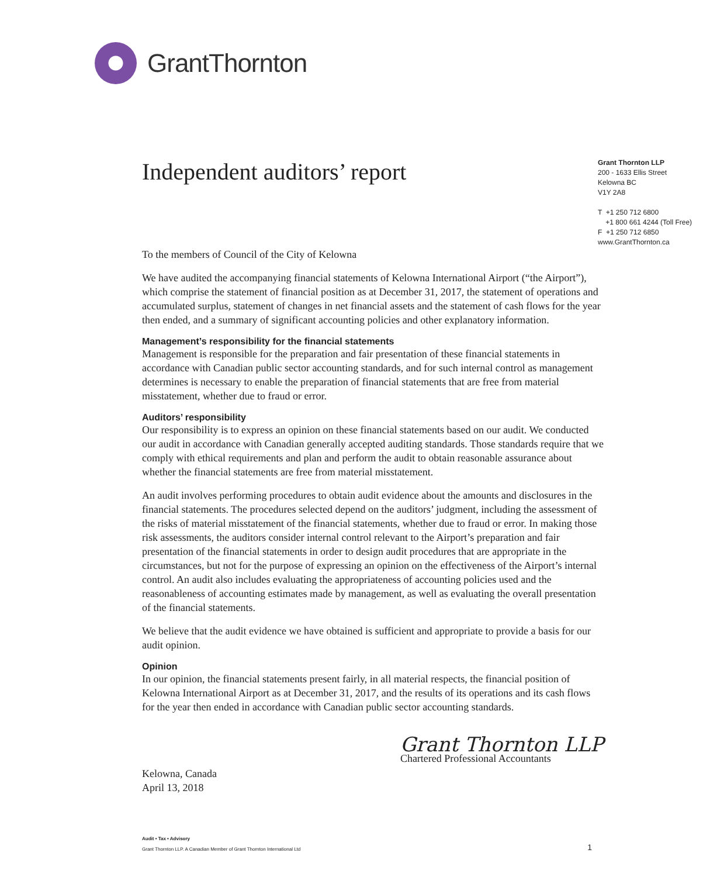GrantThornton
Independent auditors’ report
Grant Thornton LLP
200 - 1633 Ellis Street
Kelowna BC
V1Y 2A8
T +1 250 712 6800
+1 800 661 4244 (Toll Free)
F +1 250 712 6850
www.GrantThornton.ca
To the members of Council of the City of Kelowna
We have audited the accompanying financial statements of Kelowna International Airport (“the Airport”), which comprise the statement of financial position as at December 31, 2017, the statement of operations and accumulated surplus, statement of changes in net financial assets and the statement of cash flows for the year then ended, and a summary of significant accounting policies and other explanatory information.
Management’s responsibility for the financial statements
Management is responsible for the preparation and fair presentation of these financial statements in accordance with Canadian public sector accounting standards, and for such internal control as management determines is necessary to enable the preparation of financial statements that are free from material misstatement, whether due to fraud or error.
Auditors’ responsibility
Our responsibility is to express an opinion on these financial statements based on our audit. We conducted our audit in accordance with Canadian generally accepted auditing standards. Those standards require that we comply with ethical requirements and plan and perform the audit to obtain reasonable assurance about whether the financial statements are free from material misstatement.
An audit involves performing procedures to obtain audit evidence about the amounts and disclosures in the financial statements. The procedures selected depend on the auditors’ judgment, including the assessment of the risks of material misstatement of the financial statements, whether due to fraud or error. In making those risk assessments, the auditors consider internal control relevant to the Airport’s preparation and fair presentation of the financial statements in order to design audit procedures that are appropriate in the circumstances, but not for the purpose of expressing an opinion on the effectiveness of the Airport’s internal control. An audit also includes evaluating the appropriateness of accounting policies used and the reasonableness of accounting estimates made by management, as well as evaluating the overall presentation of the financial statements.
We believe that the audit evidence we have obtained is sufficient and appropriate to provide a basis for our audit opinion.
Opinion
In our opinion, the financial statements present fairly, in all material respects, the financial position of Kelowna International Airport as at December 31, 2017, and the results of its operations and its cash flows for the year then ended in accordance with Canadian public sector accounting standards.
Kelowna, Canada
April 13, 2018
Grant Thornton LLP
Chartered Professional Accountants
Audit • Tax • Advisory
Grant Thornton LLP. A Canadian Member of Grant Thornton International Ltd
1